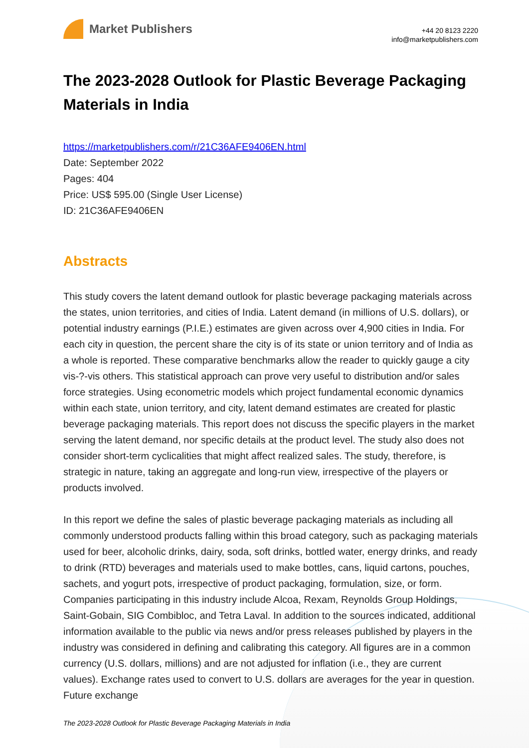Market Publishers
+44 20 8123 2220
info@marketpublishers.com
The 2023-2028 Outlook for Plastic Beverage Packaging Materials in India
https://marketpublishers.com/r/21C36AFE9406EN.html
Date: September 2022
Pages: 404
Price: US$ 595.00 (Single User License)
ID: 21C36AFE9406EN
Abstracts
This study covers the latent demand outlook for plastic beverage packaging materials across the states, union territories, and cities of India. Latent demand (in millions of U.S. dollars), or potential industry earnings (P.I.E.) estimates are given across over 4,900 cities in India. For each city in question, the percent share the city is of its state or union territory and of India as a whole is reported. These comparative benchmarks allow the reader to quickly gauge a city vis-?-vis others. This statistical approach can prove very useful to distribution and/or sales force strategies. Using econometric models which project fundamental economic dynamics within each state, union territory, and city, latent demand estimates are created for plastic beverage packaging materials. This report does not discuss the specific players in the market serving the latent demand, nor specific details at the product level. The study also does not consider short-term cyclicalities that might affect realized sales. The study, therefore, is strategic in nature, taking an aggregate and long-run view, irrespective of the players or products involved.
In this report we define the sales of plastic beverage packaging materials as including all commonly understood products falling within this broad category, such as packaging materials used for beer, alcoholic drinks, dairy, soda, soft drinks, bottled water, energy drinks, and ready to drink (RTD) beverages and materials used to make bottles, cans, liquid cartons, pouches, sachets, and yogurt pots, irrespective of product packaging, formulation, size, or form. Companies participating in this industry include Alcoa, Rexam, Reynolds Group Holdings, Saint-Gobain, SIG Combibloc, and Tetra Laval. In addition to the sources indicated, additional information available to the public via news and/or press releases published by players in the industry was considered in defining and calibrating this category. All figures are in a common currency (U.S. dollars, millions) and are not adjusted for inflation (i.e., they are current values). Exchange rates used to convert to U.S. dollars are averages for the year in question. Future exchange
The 2023-2028 Outlook for Plastic Beverage Packaging Materials in India